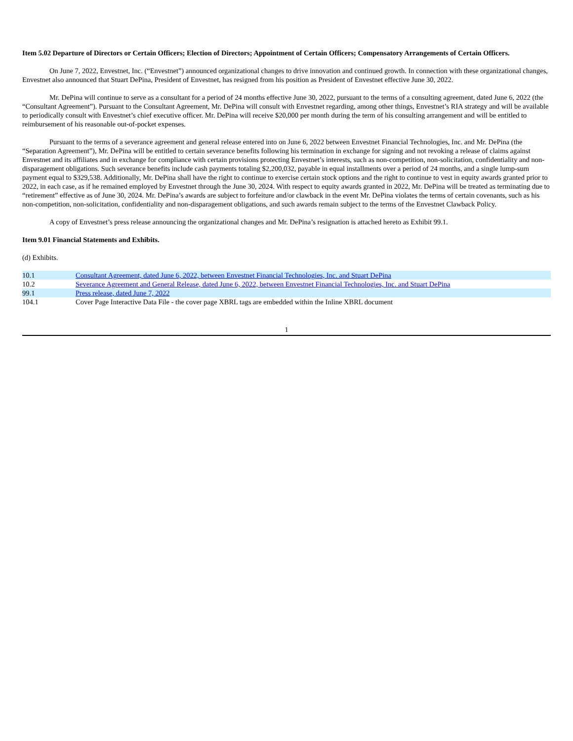Item 5.02 Departure of Directors or Certain Officers; Election of Directors; Appointment of Certain Officers; Compensatory Arrangements of Certain Officers.
On June 7, 2022, Envestnet, Inc. (“Envestnet”) announced organizational changes to drive innovation and continued growth. In connection with these organizational changes, Envestnet also announced that Stuart DePina, President of Envestnet, has resigned from his position as President of Envestnet effective June 30, 2022.
Mr. DePina will continue to serve as a consultant for a period of 24 months effective June 30, 2022, pursuant to the terms of a consulting agreement, dated June 6, 2022 (the “Consultant Agreement”). Pursuant to the Consultant Agreement, Mr. DePina will consult with Envestnet regarding, among other things, Envestnet’s RIA strategy and will be available to periodically consult with Envestnet’s chief executive officer. Mr. DePina will receive $20,000 per month during the term of his consulting arrangement and will be entitled to reimbursement of his reasonable out-of-pocket expenses.
Pursuant to the terms of a severance agreement and general release entered into on June 6, 2022 between Envestnet Financial Technologies, Inc. and Mr. DePina (the “Separation Agreement”), Mr. DePina will be entitled to certain severance benefits following his termination in exchange for signing and not revoking a release of claims against Envestnet and its affiliates and in exchange for compliance with certain provisions protecting Envestnet’s interests, such as non-competition, non-solicitation, confidentiality and non-disparagement obligations. Such severance benefits include cash payments totaling $2,200,032, payable in equal installments over a period of 24 months, and a single lump-sum payment equal to $329,538. Additionally, Mr. DePina shall have the right to continue to exercise certain stock options and the right to continue to vest in equity awards granted prior to 2022, in each case, as if he remained employed by Envestnet through the June 30, 2024. With respect to equity awards granted in 2022, Mr. DePina will be treated as terminating due to “retirement” effective as of June 30, 2024. Mr. DePina’s awards are subject to forfeiture and/or clawback in the event Mr. DePina violates the terms of certain covenants, such as his non-competition, non-solicitation, confidentiality and non-disparagement obligations, and such awards remain subject to the terms of the Envestnet Clawback Policy.
A copy of Envestnet’s press release announcing the organizational changes and Mr. DePina’s resignation is attached hereto as Exhibit 99.1.
Item 9.01 Financial Statements and Exhibits.
(d) Exhibits.
| 10.1 | Consultant Agreement, dated June 6, 2022, between Envestnet Financial Technologies, Inc. and Stuart DePina |
| 10.2 | Severance Agreement and General Release, dated June 6, 2022, between Envestnet Financial Technologies, Inc. and Stuart DePina |
| 99.1 | Press release, dated June 7, 2022 |
| 104.1 | Cover Page Interactive Data File - the cover page XBRL tags are embedded within the Inline XBRL document |
1